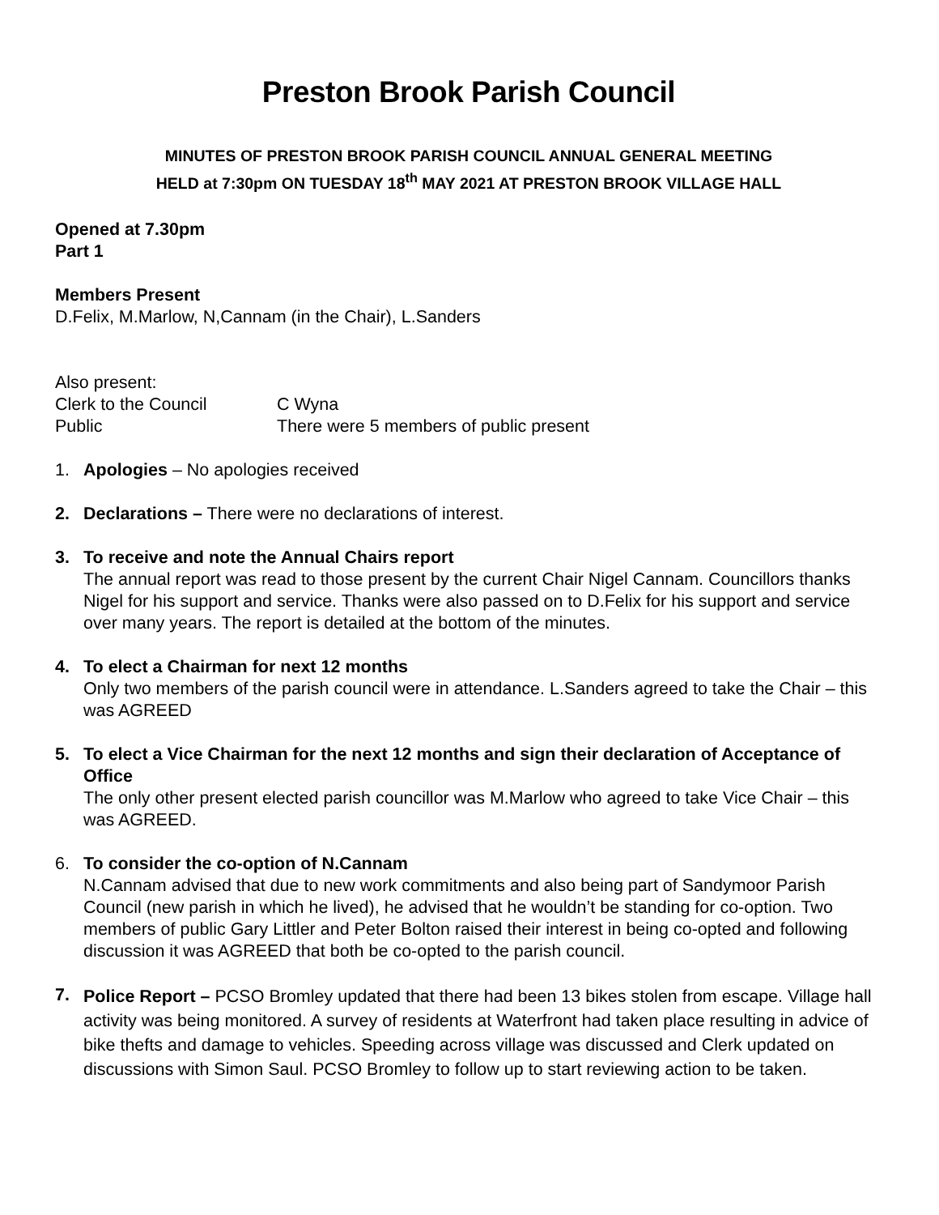Preston Brook Parish Council
MINUTES OF PRESTON BROOK PARISH COUNCIL ANNUAL GENERAL MEETING
HELD at 7:30pm ON TUESDAY 18<sup>th</sup> MAY 2021 AT PRESTON BROOK VILLAGE HALL
Opened at 7.30pm
Part 1
Members Present
D.Felix, M.Marlow, N,Cannam (in the Chair), L.Sanders
Also present:
Clerk to the Council C Wyna
Public There were 5 members of public present
1. Apologies – No apologies received
2. Declarations – There were no declarations of interest.
3. To receive and note the Annual Chairs report
The annual report was read to those present by the current Chair Nigel Cannam. Councillors thanks Nigel for his support and service. Thanks were also passed on to D.Felix for his support and service over many years. The report is detailed at the bottom of the minutes.
4. To elect a Chairman for next 12 months
Only two members of the parish council were in attendance. L.Sanders agreed to take the Chair – this was AGREED
5. To elect a Vice Chairman for the next 12 months and sign their declaration of Acceptance of Office
The only other present elected parish councillor was M.Marlow who agreed to take Vice Chair – this was AGREED.
6. To consider the co-option of N.Cannam
N.Cannam advised that due to new work commitments and also being part of Sandymoor Parish Council (new parish in which he lived), he advised that he wouldn’t be standing for co-option. Two members of public Gary Littler and Peter Bolton raised their interest in being co-opted and following discussion it was AGREED that both be co-opted to the parish council.
7.
Police Report – PCSO Bromley updated that there had been 13 bikes stolen from escape. Village hall activity was being monitored. A survey of residents at Waterfront had taken place resulting in advice of bike thefts and damage to vehicles. Speeding across village was discussed and Clerk updated on discussions with Simon Saul. PCSO Bromley to follow up to start reviewing action to be taken.